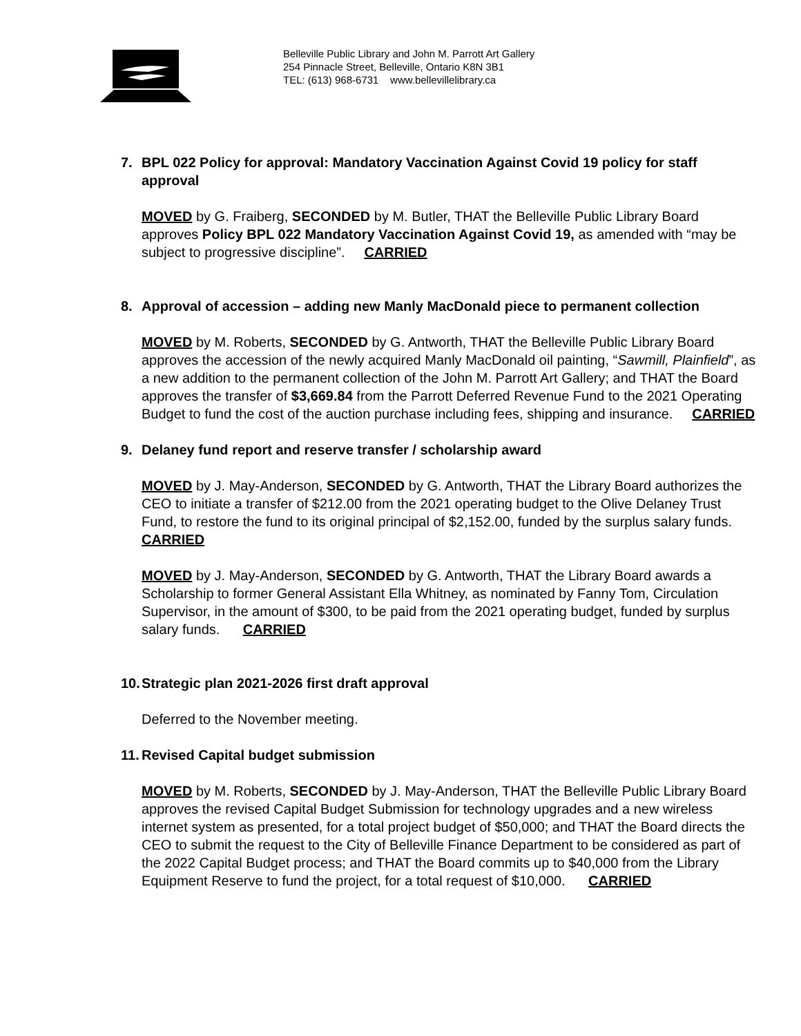Belleville Public Library and John M. Parrott Art Gallery
254 Pinnacle Street, Belleville, Ontario K8N 3B1
TEL: (613) 968-6731 www.bellevillelibrary.ca
7. BPL 022 Policy for approval: Mandatory Vaccination Against Covid 19 policy for staff approval
MOVED by G. Fraiberg, SECONDED by M. Butler, THAT the Belleville Public Library Board approves Policy BPL 022 Mandatory Vaccination Against Covid 19, as amended with “may be subject to progressive discipline”. CARRIED
8. Approval of accession – adding new Manly MacDonald piece to permanent collection
MOVED by M. Roberts, SECONDED by G. Antworth, THAT the Belleville Public Library Board approves the accession of the newly acquired Manly MacDonald oil painting, “Sawmill, Plainfield”, as a new addition to the permanent collection of the John M. Parrott Art Gallery; and THAT the Board approves the transfer of $3,669.84 from the Parrott Deferred Revenue Fund to the 2021 Operating Budget to fund the cost of the auction purchase including fees, shipping and insurance. CARRIED
9. Delaney fund report and reserve transfer / scholarship award
MOVED by J. May-Anderson, SECONDED by G. Antworth, THAT the Library Board authorizes the CEO to initiate a transfer of $212.00 from the 2021 operating budget to the Olive Delaney Trust Fund, to restore the fund to its original principal of $2,152.00, funded by the surplus salary funds. CARRIED
MOVED by J. May-Anderson, SECONDED by G. Antworth, THAT the Library Board awards a Scholarship to former General Assistant Ella Whitney, as nominated by Fanny Tom, Circulation Supervisor, in the amount of $300, to be paid from the 2021 operating budget, funded by surplus salary funds. CARRIED
10. Strategic plan 2021-2026 first draft approval
Deferred to the November meeting.
11. Revised Capital budget submission
MOVED by M. Roberts, SECONDED by J. May-Anderson, THAT the Belleville Public Library Board approves the revised Capital Budget Submission for technology upgrades and a new wireless internet system as presented, for a total project budget of $50,000; and THAT the Board directs the CEO to submit the request to the City of Belleville Finance Department to be considered as part of the 2022 Capital Budget process; and THAT the Board commits up to $40,000 from the Library Equipment Reserve to fund the project, for a total request of $10,000. CARRIED